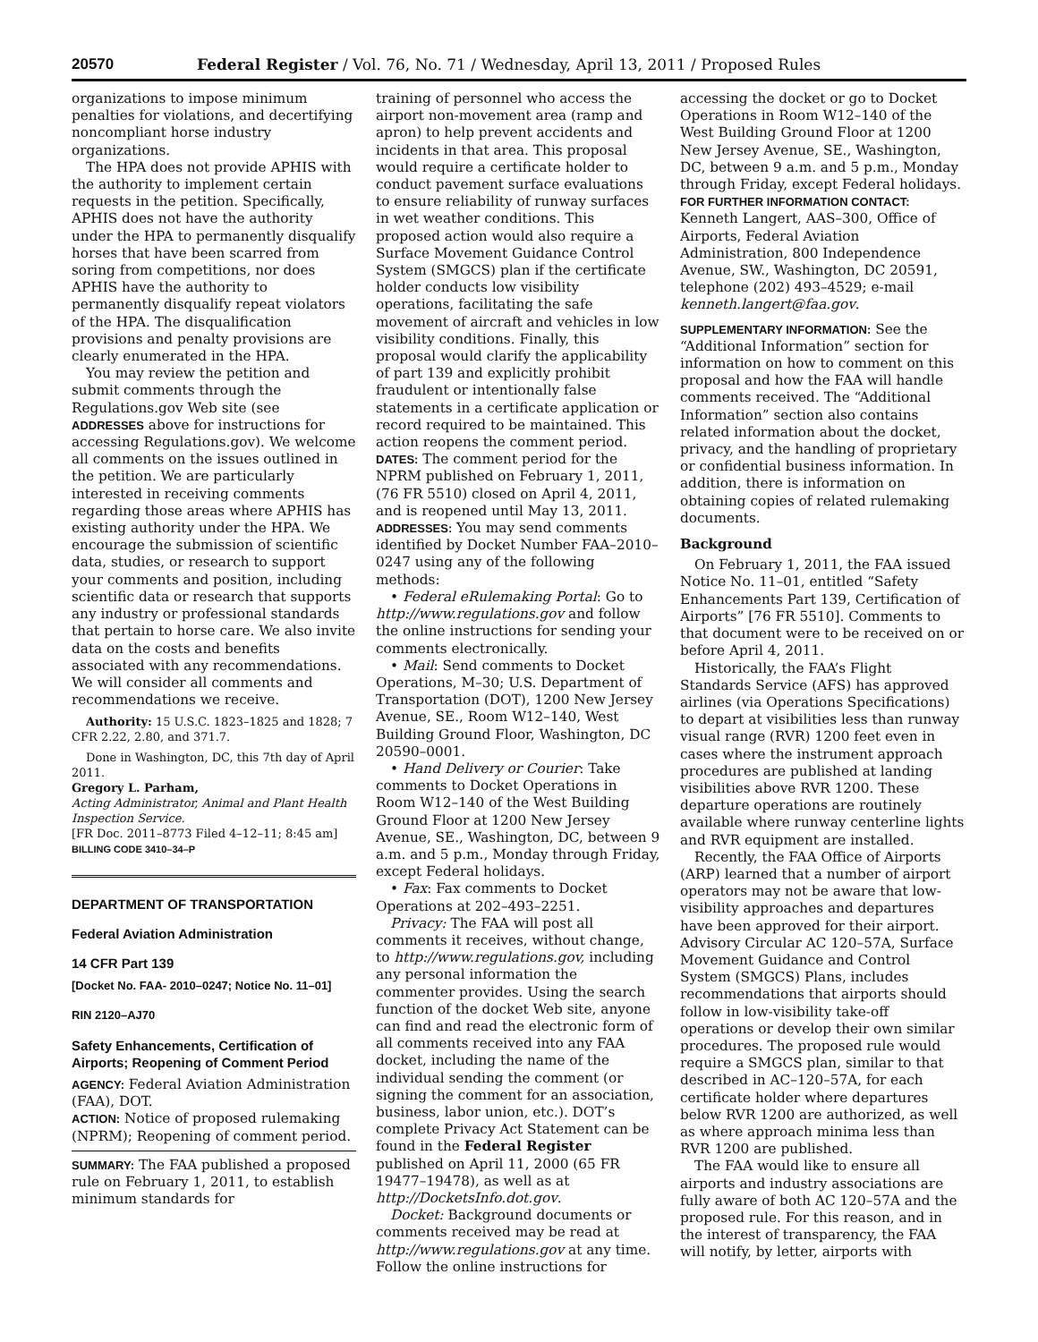20570 Federal Register / Vol. 76, No. 71 / Wednesday, April 13, 2011 / Proposed Rules
organizations to impose minimum penalties for violations, and decertifying noncompliant horse industry organizations.
The HPA does not provide APHIS with the authority to implement certain requests in the petition. Specifically, APHIS does not have the authority under the HPA to permanently disqualify horses that have been scarred from soring from competitions, nor does APHIS have the authority to permanently disqualify repeat violators of the HPA. The disqualification provisions and penalty provisions are clearly enumerated in the HPA.
You may review the petition and submit comments through the Regulations.gov Web site (see ADDRESSES above for instructions for accessing Regulations.gov). We welcome all comments on the issues outlined in the petition. We are particularly interested in receiving comments regarding those areas where APHIS has existing authority under the HPA. We encourage the submission of scientific data, studies, or research to support your comments and position, including scientific data or research that supports any industry or professional standards that pertain to horse care. We also invite data on the costs and benefits associated with any recommendations. We will consider all comments and recommendations we receive.
Authority: 15 U.S.C. 1823–1825 and 1828; 7 CFR 2.22, 2.80, and 371.7.
Done in Washington, DC, this 7th day of April 2011.
Gregory L. Parham,
Acting Administrator, Animal and Plant Health Inspection Service.
[FR Doc. 2011–8773 Filed 4–12–11; 8:45 am]
BILLING CODE 3410–34–P
DEPARTMENT OF TRANSPORTATION
Federal Aviation Administration
14 CFR Part 139
[Docket No. FAA- 2010–0247; Notice No. 11–01]
RIN 2120–AJ70
Safety Enhancements, Certification of Airports; Reopening of Comment Period
AGENCY: Federal Aviation Administration (FAA), DOT.
ACTION: Notice of proposed rulemaking (NPRM); Reopening of comment period.
SUMMARY: The FAA published a proposed rule on February 1, 2011, to establish minimum standards for
training of personnel who access the airport non-movement area (ramp and apron) to help prevent accidents and incidents in that area. This proposal would require a certificate holder to conduct pavement surface evaluations to ensure reliability of runway surfaces in wet weather conditions. This proposed action would also require a Surface Movement Guidance Control System (SMGCS) plan if the certificate holder conducts low visibility operations, facilitating the safe movement of aircraft and vehicles in low visibility conditions. Finally, this proposal would clarify the applicability of part 139 and explicitly prohibit fraudulent or intentionally false statements in a certificate application or record required to be maintained. This action reopens the comment period.
DATES: The comment period for the NPRM published on February 1, 2011, (76 FR 5510) closed on April 4, 2011, and is reopened until May 13, 2011.
ADDRESSES: You may send comments identified by Docket Number FAA–2010–0247 using any of the following methods:
• Federal eRulemaking Portal: Go to http://www.regulations.gov and follow the online instructions for sending your comments electronically.
• Mail: Send comments to Docket Operations, M–30; U.S. Department of Transportation (DOT), 1200 New Jersey Avenue, SE., Room W12–140, West Building Ground Floor, Washington, DC 20590–0001.
• Hand Delivery or Courier: Take comments to Docket Operations in Room W12–140 of the West Building Ground Floor at 1200 New Jersey Avenue, SE., Washington, DC, between 9 a.m. and 5 p.m., Monday through Friday, except Federal holidays.
• Fax: Fax comments to Docket Operations at 202–493–2251.
Privacy: The FAA will post all comments it receives, without change, to http://www.regulations.gov, including any personal information the commenter provides. Using the search function of the docket Web site, anyone can find and read the electronic form of all comments received into any FAA docket, including the name of the individual sending the comment (or signing the comment for an association, business, labor union, etc.). DOT’s complete Privacy Act Statement can be found in the Federal Register published on April 11, 2000 (65 FR 19477–19478), as well as at http://DocketsInfo.dot.gov.
Docket: Background documents or comments received may be read at http://www.regulations.gov at any time. Follow the online instructions for
accessing the docket or go to Docket Operations in Room W12–140 of the West Building Ground Floor at 1200 New Jersey Avenue, SE., Washington, DC, between 9 a.m. and 5 p.m., Monday through Friday, except Federal holidays.
FOR FURTHER INFORMATION CONTACT: Kenneth Langert, AAS–300, Office of Airports, Federal Aviation Administration, 800 Independence Avenue, SW., Washington, DC 20591, telephone (202) 493–4529; e-mail kenneth.langert@faa.gov.
SUPPLEMENTARY INFORMATION: See the “Additional Information” section for information on how to comment on this proposal and how the FAA will handle comments received. The “Additional Information” section also contains related information about the docket, privacy, and the handling of proprietary or confidential business information. In addition, there is information on obtaining copies of related rulemaking documents.
Background
On February 1, 2011, the FAA issued Notice No. 11–01, entitled “Safety Enhancements Part 139, Certification of Airports” [76 FR 5510]. Comments to that document were to be received on or before April 4, 2011.
Historically, the FAA’s Flight Standards Service (AFS) has approved airlines (via Operations Specifications) to depart at visibilities less than runway visual range (RVR) 1200 feet even in cases where the instrument approach procedures are published at landing visibilities above RVR 1200. These departure operations are routinely available where runway centerline lights and RVR equipment are installed.
Recently, the FAA Office of Airports (ARP) learned that a number of airport operators may not be aware that low-visibility approaches and departures have been approved for their airport. Advisory Circular AC 120–57A, Surface Movement Guidance and Control System (SMGCS) Plans, includes recommendations that airports should follow in low-visibility take-off operations or develop their own similar procedures. The proposed rule would require a SMGCS plan, similar to that described in AC–120–57A, for each certificate holder where departures below RVR 1200 are authorized, as well as where approach minima less than RVR 1200 are published.
The FAA would like to ensure all airports and industry associations are fully aware of both AC 120–57A and the proposed rule. For this reason, and in the interest of transparency, the FAA will notify, by letter, airports with